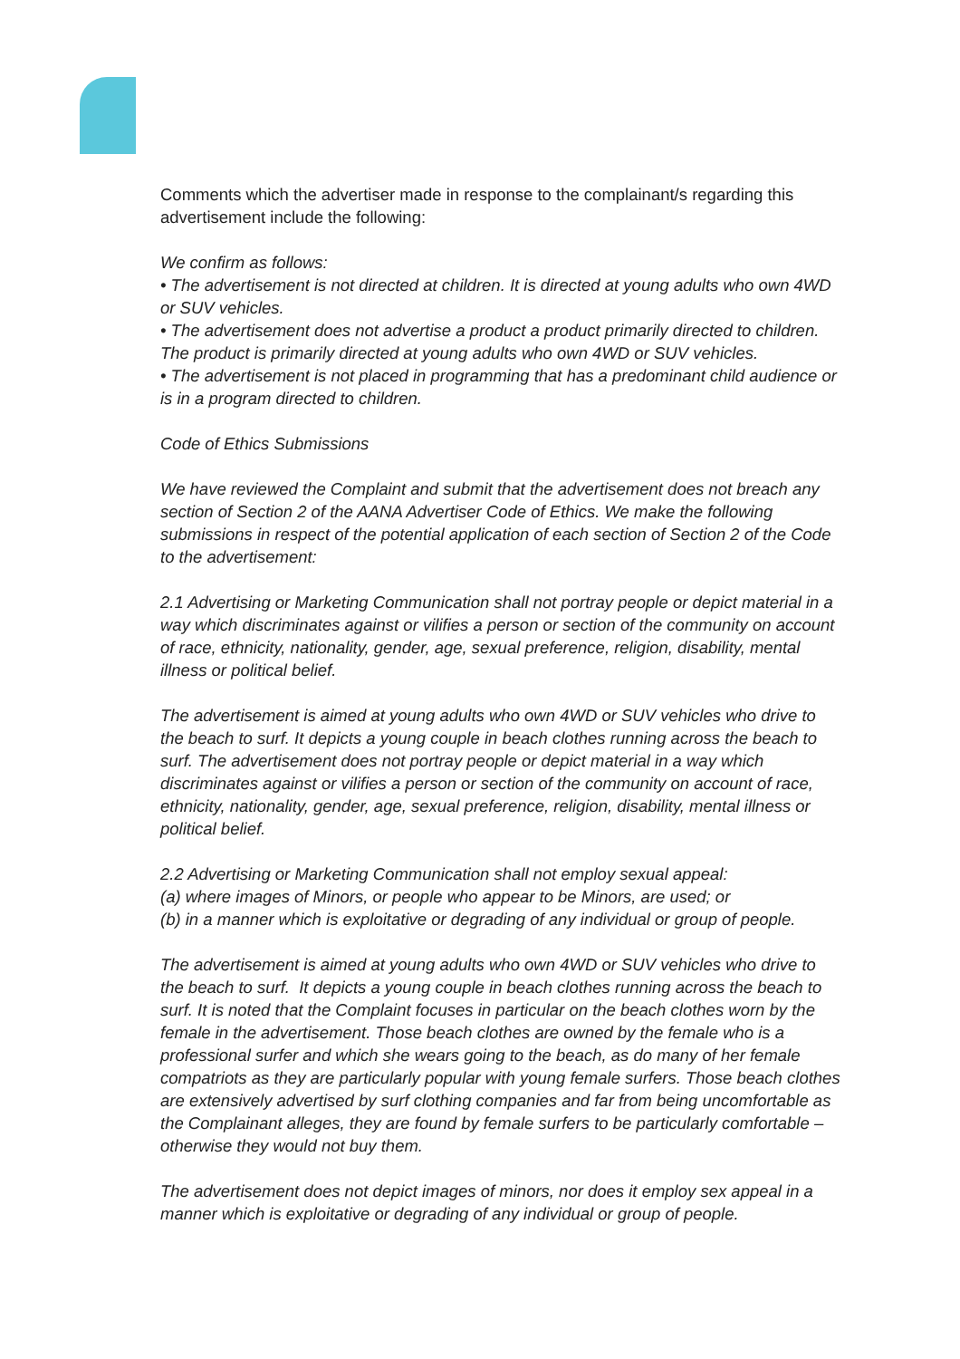Comments which the advertiser made in response to the complainant/s regarding this advertisement include the following:
We confirm as follows:
• The advertisement is not directed at children. It is directed at young adults who own 4WD or SUV vehicles.
• The advertisement does not advertise a product a product primarily directed to children. The product is primarily directed at young adults who own 4WD or SUV vehicles.
• The advertisement is not placed in programming that has a predominant child audience or is in a program directed to children.
Code of Ethics Submissions
We have reviewed the Complaint and submit that the advertisement does not breach any section of Section 2 of the AANA Advertiser Code of Ethics. We make the following submissions in respect of the potential application of each section of Section 2 of the Code to the advertisement:
2.1 Advertising or Marketing Communication shall not portray people or depict material in a way which discriminates against or vilifies a person or section of the community on account of race, ethnicity, nationality, gender, age, sexual preference, religion, disability, mental illness or political belief.
The advertisement is aimed at young adults who own 4WD or SUV vehicles who drive to the beach to surf. It depicts a young couple in beach clothes running across the beach to surf. The advertisement does not portray people or depict material in a way which discriminates against or vilifies a person or section of the community on account of race, ethnicity, nationality, gender, age, sexual preference, religion, disability, mental illness or political belief.
2.2 Advertising or Marketing Communication shall not employ sexual appeal:
(a) where images of Minors, or people who appear to be Minors, are used; or
(b) in a manner which is exploitative or degrading of any individual or group of people.
The advertisement is aimed at young adults who own 4WD or SUV vehicles who drive to the beach to surf. It depicts a young couple in beach clothes running across the beach to surf. It is noted that the Complaint focuses in particular on the beach clothes worn by the female in the advertisement. Those beach clothes are owned by the female who is a professional surfer and which she wears going to the beach, as do many of her female compatriots as they are particularly popular with young female surfers. Those beach clothes are extensively advertised by surf clothing companies and far from being uncomfortable as the Complainant alleges, they are found by female surfers to be particularly comfortable – otherwise they would not buy them.
The advertisement does not depict images of minors, nor does it employ sex appeal in a manner which is exploitative or degrading of any individual or group of people.